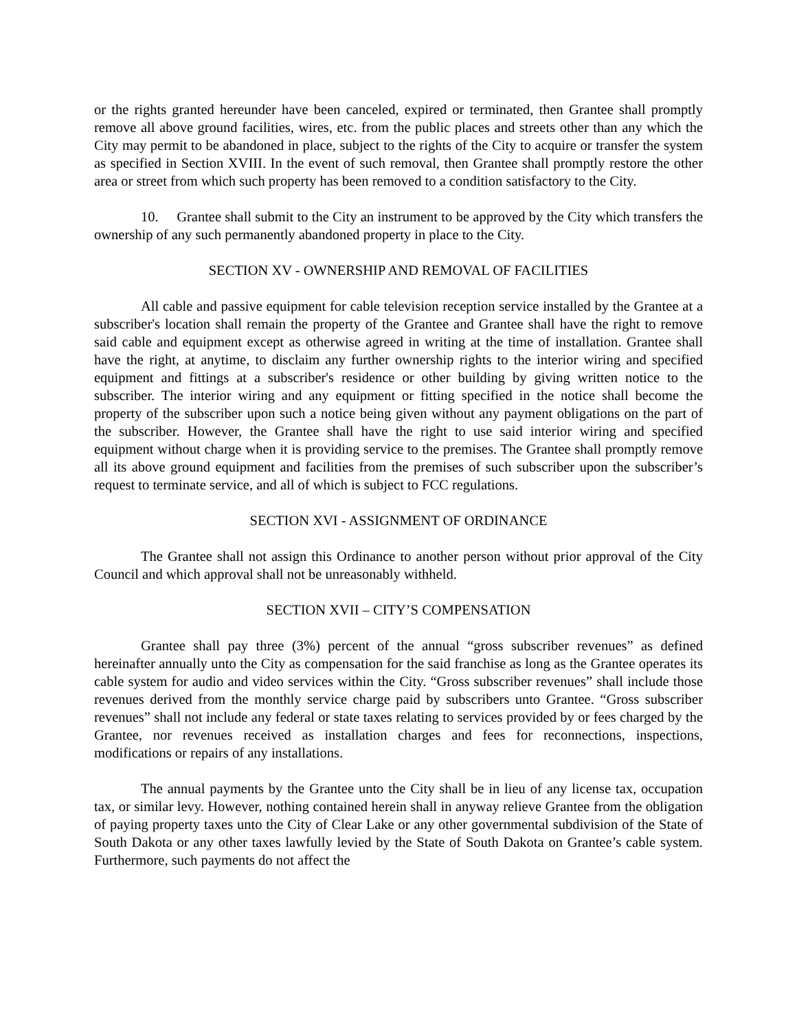or the rights granted hereunder have been canceled, expired or terminated, then Grantee shall promptly remove all above ground facilities, wires, etc. from the public places and streets other than any which the City may permit to be abandoned in place, subject to the rights of the City to acquire or transfer the system as specified in Section XVIII. In the event of such removal, then Grantee shall promptly restore the other area or street from which such property has been removed to a condition satisfactory to the City.
10. Grantee shall submit to the City an instrument to be approved by the City which transfers the ownership of any such permanently abandoned property in place to the City.
SECTION XV - OWNERSHIP AND REMOVAL OF FACILITIES
All cable and passive equipment for cable television reception service installed by the Grantee at a subscriber's location shall remain the property of the Grantee and Grantee shall have the right to remove said cable and equipment except as otherwise agreed in writing at the time of installation. Grantee shall have the right, at anytime, to disclaim any further ownership rights to the interior wiring and specified equipment and fittings at a subscriber's residence or other building by giving written notice to the subscriber. The interior wiring and any equipment or fitting specified in the notice shall become the property of the subscriber upon such a notice being given without any payment obligations on the part of the subscriber. However, the Grantee shall have the right to use said interior wiring and specified equipment without charge when it is providing service to the premises. The Grantee shall promptly remove all its above ground equipment and facilities from the premises of such subscriber upon the subscriber’s request to terminate service, and all of which is subject to FCC regulations.
SECTION XVI - ASSIGNMENT OF ORDINANCE
The Grantee shall not assign this Ordinance to another person without prior approval of the City Council and which approval shall not be unreasonably withheld.
SECTION XVII – CITY’S COMPENSATION
Grantee shall pay three (3%) percent of the annual “gross subscriber revenues” as defined hereinafter annually unto the City as compensation for the said franchise as long as the Grantee operates its cable system for audio and video services within the City. “Gross subscriber revenues” shall include those revenues derived from the monthly service charge paid by subscribers unto Grantee. “Gross subscriber revenues” shall not include any federal or state taxes relating to services provided by or fees charged by the Grantee, nor revenues received as installation charges and fees for reconnections, inspections, modifications or repairs of any installations.
The annual payments by the Grantee unto the City shall be in lieu of any license tax, occupation tax, or similar levy. However, nothing contained herein shall in anyway relieve Grantee from the obligation of paying property taxes unto the City of Clear Lake or any other governmental subdivision of the State of South Dakota or any other taxes lawfully levied by the State of South Dakota on Grantee’s cable system. Furthermore, such payments do not affect the